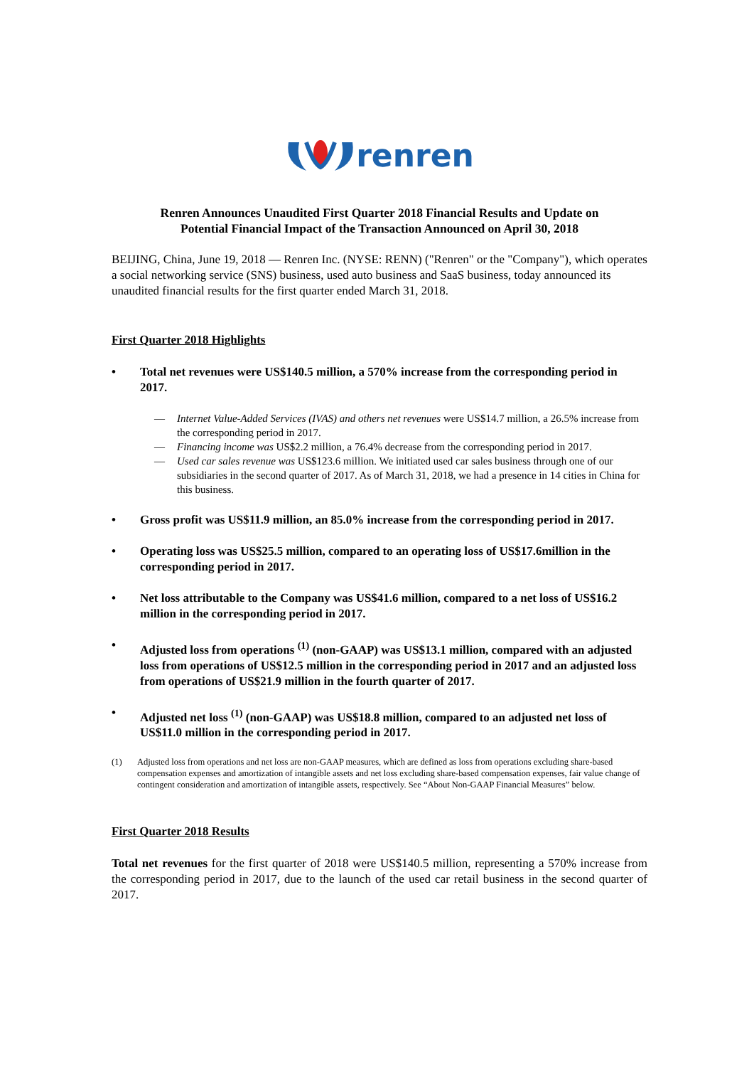renren
Renren Announces Unaudited First Quarter 2018 Financial Results and Update on
Potential Financial Impact of the Transaction Announced on April 30, 2018
BEIJING, China, June 19, 2018 — Renren Inc. (NYSE: RENN) ("Renren" or the "Company"), which operates a social networking service (SNS) business, used auto business and SaaS business, today announced its unaudited financial results for the first quarter ended March 31, 2018.
First Quarter 2018 Highlights
• Total net revenues were US$140.5 million, a 570% increase from the corresponding period in 2017.
— Internet Value-Added Services (IVAS) and others net revenues were US$14.7 million, a 26.5% increase from the corresponding period in 2017.
— Financing income was US$2.2 million, a 76.4% decrease from the corresponding period in 2017.
— Used car sales revenue was US$123.6 million. We initiated used car sales business through one of our subsidiaries in the second quarter of 2017. As of March 31, 2018, we had a presence in 14 cities in China for this business.
• Gross profit was US$11.9 million, an 85.0% increase from the corresponding period in 2017.
• Operating loss was US$25.5 million, compared to an operating loss of US$17.6million in the corresponding period in 2017.
• Net loss attributable to the Company was US$41.6 million, compared to a net loss of US$16.2 million in the corresponding period in 2017.
• Adjusted loss from operations <sup>(1)</sup> (non-GAAP) was US$13.1 million, compared with an adjusted loss from operations of US$12.5 million in the corresponding period in 2017 and an adjusted loss from operations of US$21.9 million in the fourth quarter of 2017.
• Adjusted net loss <sup>(1)</sup> (non-GAAP) was US$18.8 million, compared to an adjusted net loss of US$11.0 million in the corresponding period in 2017.
(1) Adjusted loss from operations and net loss are non-GAAP measures, which are defined as loss from operations excluding share-based compensation expenses and amortization of intangible assets and net loss excluding share-based compensation expenses, fair value change of contingent consideration and amortization of intangible assets, respectively. See “About Non-GAAP Financial Measures” below.
First Quarter 2018 Results
Total net revenues for the first quarter of 2018 were US$140.5 million, representing a 570% increase from the corresponding period in 2017, due to the launch of the used car retail business in the second quarter of 2017.